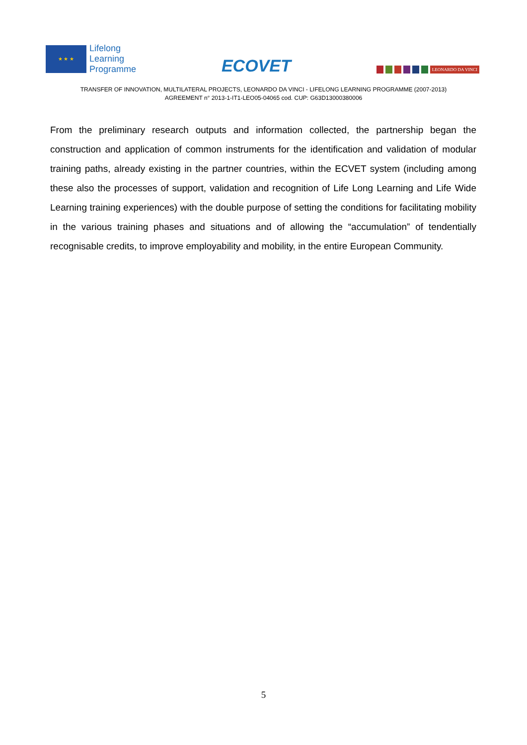★ ★ ★
Lifelong
Learning
Programme
ECOVET
LEONARDO DA VINCI
TRANSFER OF INNOVATION, MULTILATERAL PROJECTS, LEONARDO DA VINCI - LIFELONG LEARNING PROGRAMME (2007-2013)
AGREEMENT n° 2013-1-IT1-LEO05-04065 cod. CUP: G63D13000380006
From the preliminary research outputs and information collected, the partnership began the construction and application of common instruments for the identification and validation of modular training paths, already existing in the partner countries, within the ECVET system (including among these also the processes of support, validation and recognition of Life Long Learning and Life Wide Learning training experiences) with the double purpose of setting the conditions for facilitating mobility in the various training phases and situations and of allowing the “accumulation” of tendentially recognisable credits, to improve employability and mobility, in the entire European Community.
5